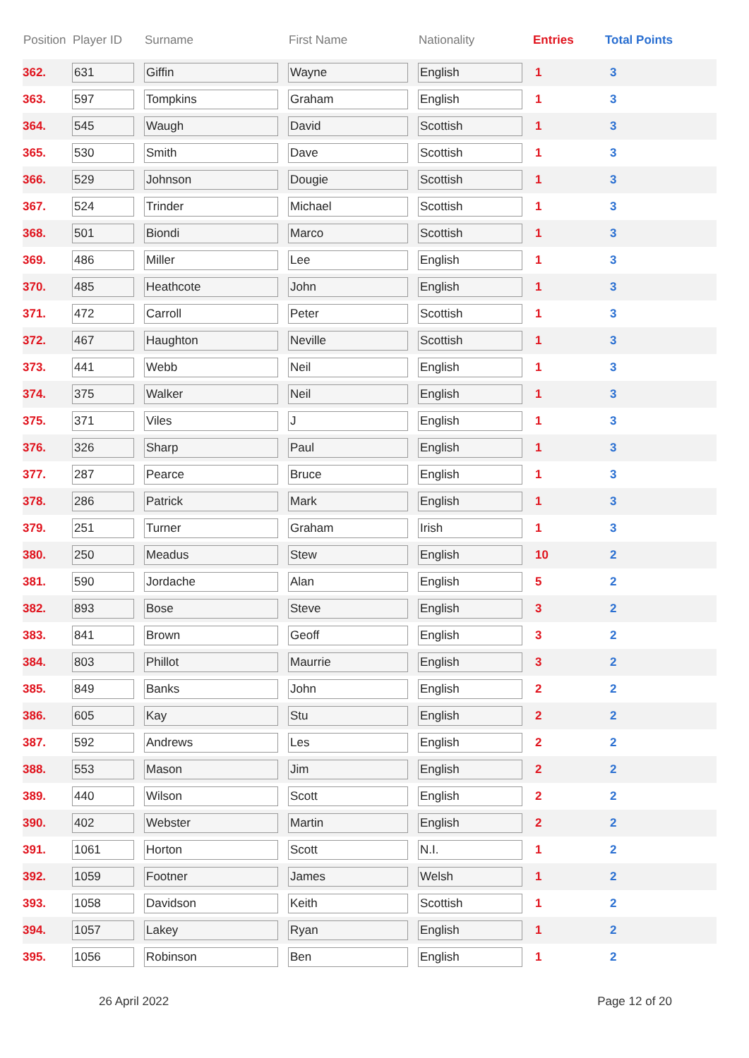| Position | Player ID | Surname | First Name | Nationality | Entries | Total Points |
| --- | --- | --- | --- | --- | --- | --- |
| 362. | 631 | Giffin | Wayne | English | 1 | 3 |
| 363. | 597 | Tompkins | Graham | English | 1 | 3 |
| 364. | 545 | Waugh | David | Scottish | 1 | 3 |
| 365. | 530 | Smith | Dave | Scottish | 1 | 3 |
| 366. | 529 | Johnson | Dougie | Scottish | 1 | 3 |
| 367. | 524 | Trinder | Michael | Scottish | 1 | 3 |
| 368. | 501 | Biondi | Marco | Scottish | 1 | 3 |
| 369. | 486 | Miller | Lee | English | 1 | 3 |
| 370. | 485 | Heathcote | John | English | 1 | 3 |
| 371. | 472 | Carroll | Peter | Scottish | 1 | 3 |
| 372. | 467 | Haughton | Neville | Scottish | 1 | 3 |
| 373. | 441 | Webb | Neil | English | 1 | 3 |
| 374. | 375 | Walker | Neil | English | 1 | 3 |
| 375. | 371 | Viles | J | English | 1 | 3 |
| 376. | 326 | Sharp | Paul | English | 1 | 3 |
| 377. | 287 | Pearce | Bruce | English | 1 | 3 |
| 378. | 286 | Patrick | Mark | English | 1 | 3 |
| 379. | 251 | Turner | Graham | Irish | 1 | 3 |
| 380. | 250 | Meadus | Stew | English | 10 | 2 |
| 381. | 590 | Jordache | Alan | English | 5 | 2 |
| 382. | 893 | Bose | Steve | English | 3 | 2 |
| 383. | 841 | Brown | Geoff | English | 3 | 2 |
| 384. | 803 | Phillot | Maurrie | English | 3 | 2 |
| 385. | 849 | Banks | John | English | 2 | 2 |
| 386. | 605 | Kay | Stu | English | 2 | 2 |
| 387. | 592 | Andrews | Les | English | 2 | 2 |
| 388. | 553 | Mason | Jim | English | 2 | 2 |
| 389. | 440 | Wilson | Scott | English | 2 | 2 |
| 390. | 402 | Webster | Martin | English | 2 | 2 |
| 391. | 1061 | Horton | Scott | N.I. | 1 | 2 |
| 392. | 1059 | Footner | James | Welsh | 1 | 2 |
| 393. | 1058 | Davidson | Keith | Scottish | 1 | 2 |
| 394. | 1057 | Lakey | Ryan | English | 1 | 2 |
| 395. | 1056 | Robinson | Ben | English | 1 | 2 |
26 April 2022 Page 12 of 20